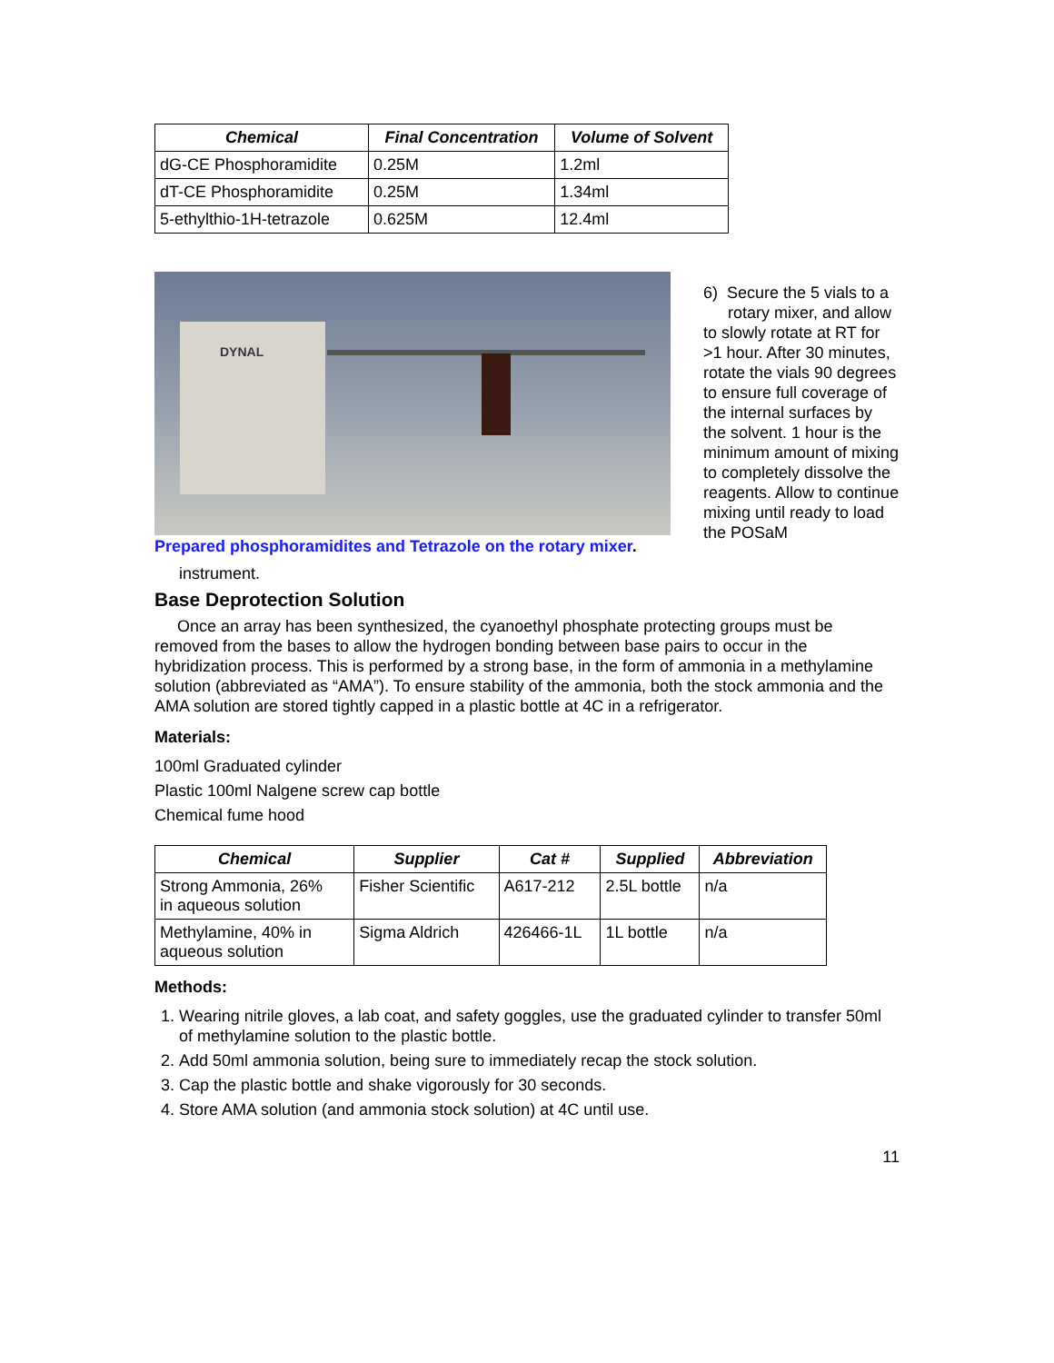| Chemical | Final Concentration | Volume of Solvent |
| --- | --- | --- |
| dG-CE Phosphoramidite | 0.25M | 1.2ml |
| dT-CE Phosphoramidite | 0.25M | 1.34ml |
| 5-ethylthio-1H-tetrazole | 0.625M | 12.4ml |
DYNAL
Prepared phosphoramidites and Tetrazole on the rotary mixer.
6) Secure the 5 vials to a
rotary mixer, and allow to slowly rotate at RT for >1 hour. After 30 minutes, rotate the vials 90 degrees to ensure full coverage of the internal surfaces by the solvent. 1 hour is the minimum amount of mixing to completely dissolve the reagents. Allow to continue mixing until ready to load the POSaM
instrument.
Base Deprotection Solution
Once an array has been synthesized, the cyanoethyl phosphate protecting groups must be removed from the bases to allow the hydrogen bonding between base pairs to occur in the hybridization process. This is performed by a strong base, in the form of ammonia in a methylamine solution (abbreviated as “AMA”). To ensure stability of the ammonia, both the stock ammonia and the AMA solution are stored tightly capped in a plastic bottle at 4C in a refrigerator.
Materials:
100ml Graduated cylinder
Plastic 100ml Nalgene screw cap bottle
Chemical fume hood
| Chemical | Supplier | Cat # | Supplied | Abbreviation |
| --- | --- | --- | --- | --- |
| Strong Ammonia, 26% in aqueous solution | Fisher Scientific | A617-212 | 2.5L bottle | n/a |
| Methylamine, 40% in aqueous solution | Sigma Aldrich | 426466-1L | 1L bottle | n/a |
Methods:
1. Wearing nitrile gloves, a lab coat, and safety goggles, use the graduated cylinder to transfer 50ml of methylamine solution to the plastic bottle.
2. Add 50ml ammonia solution, being sure to immediately recap the stock solution.
3. Cap the plastic bottle and shake vigorously for 30 seconds.
4. Store AMA solution (and ammonia stock solution) at 4C until use.
11